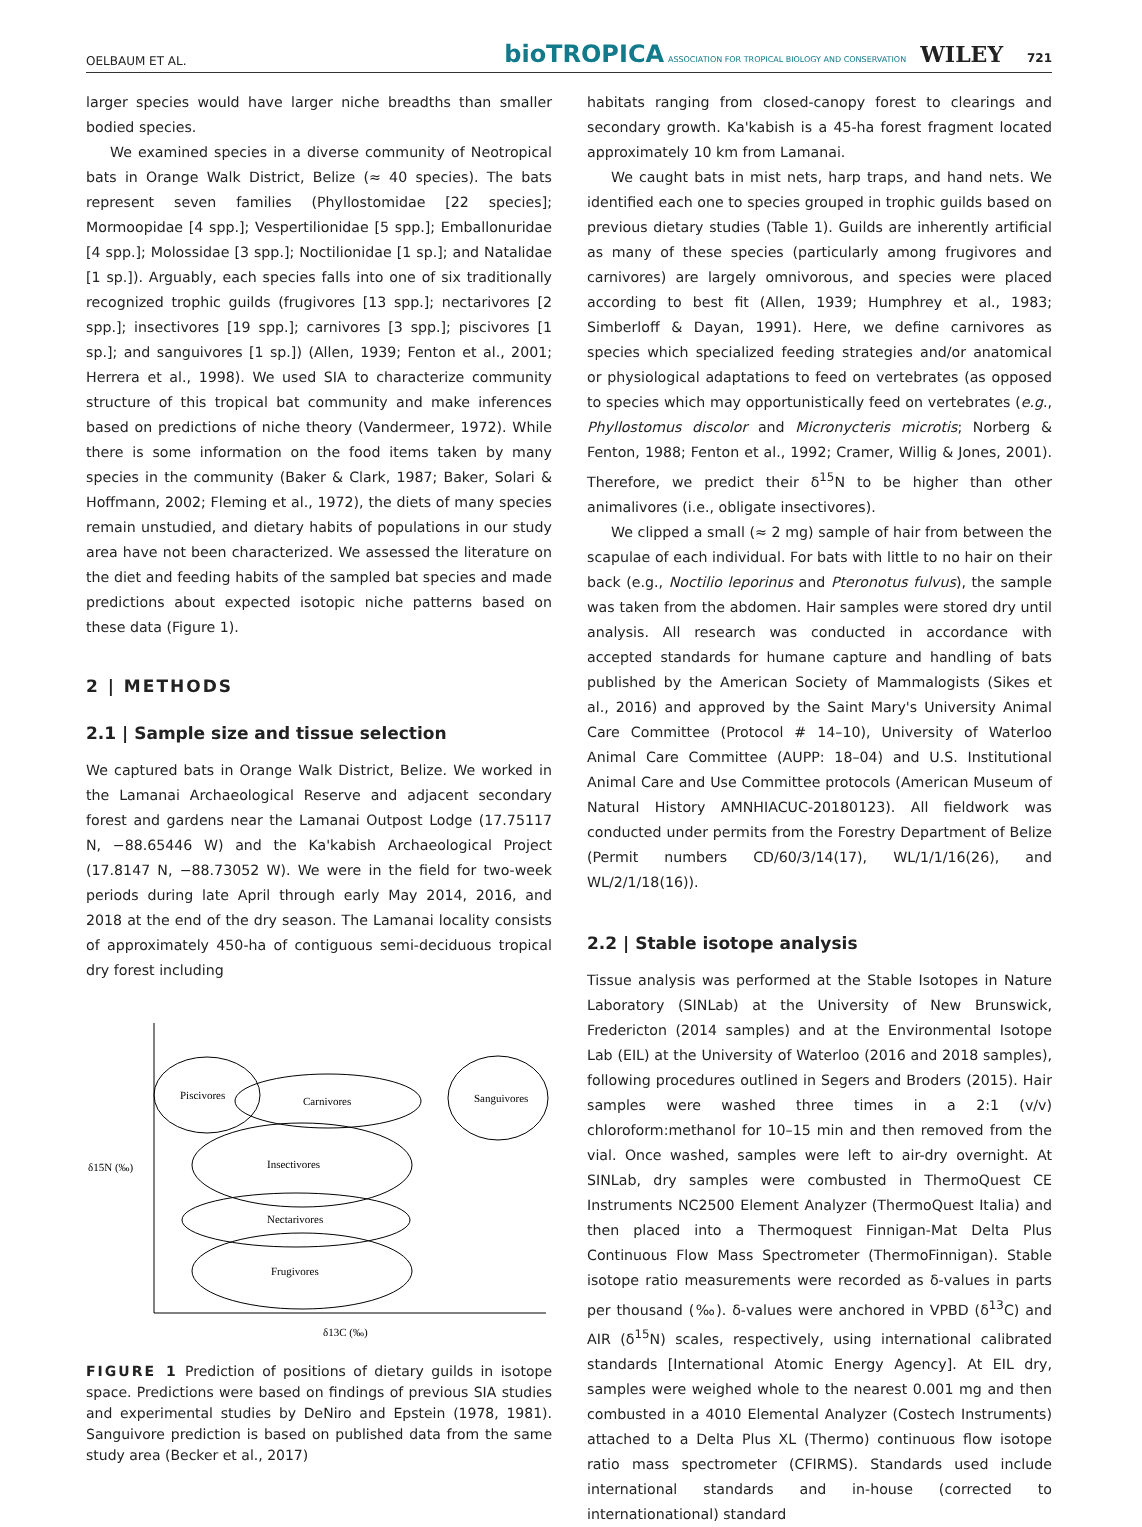OELBAUM ET AL. bioTROPICA ASSOCIATION FOR TROPICAL BIOLOGY AND CONSERVATION WILEY 721
larger species would have larger niche breadths than smaller bodied species.
We examined species in a diverse community of Neotropical bats in Orange Walk District, Belize (≈ 40 species). The bats represent seven families (Phyllostomidae [22 species]; Mormoopidae [4 spp.]; Vespertilionidae [5 spp.]; Emballonuridae [4 spp.]; Molossidae [3 spp.]; Noctilionidae [1 sp.]; and Natalidae [1 sp.]). Arguably, each species falls into one of six traditionally recognized trophic guilds (frugivores [13 spp.]; nectarivores [2 spp.]; insectivores [19 spp.]; carnivores [3 spp.]; piscivores [1 sp.]; and sanguivores [1 sp.]) (Allen, 1939; Fenton et al., 2001; Herrera et al., 1998). We used SIA to characterize community structure of this tropical bat community and make inferences based on predictions of niche theory (Vandermeer, 1972). While there is some information on the food items taken by many species in the community (Baker & Clark, 1987; Baker, Solari & Hoffmann, 2002; Fleming et al., 1972), the diets of many species remain unstudied, and dietary habits of populations in our study area have not been characterized. We assessed the literature on the diet and feeding habits of the sampled bat species and made predictions about expected isotopic niche patterns based on these data (Figure 1).
2 | METHODS
2.1 | Sample size and tissue selection
We captured bats in Orange Walk District, Belize. We worked in the Lamanai Archaeological Reserve and adjacent secondary forest and gardens near the Lamanai Outpost Lodge (17.75117 N, −88.65446 W) and the Ka'kabish Archaeological Project (17.8147 N, −88.73052 W). We were in the field for two-week periods during late April through early May 2014, 2016, and 2018 at the end of the dry season. The Lamanai locality consists of approximately 450-ha of contiguous semi-deciduous tropical dry forest including
Piscivores
Carnivores
Sanguivores
Insectivores
Nectarivores
Frugivores
δ15N (‰)
δ13C (‰)
FIGURE 1 Prediction of positions of dietary guilds in isotope space. Predictions were based on findings of previous SIA studies and experimental studies by DeNiro and Epstein (1978, 1981). Sanguivore prediction is based on published data from the same study area (Becker et al., 2017)
habitats ranging from closed-canopy forest to clearings and secondary growth. Ka'kabish is a 45-ha forest fragment located approximately 10 km from Lamanai.
We caught bats in mist nets, harp traps, and hand nets. We identified each one to species grouped in trophic guilds based on previous dietary studies (Table 1). Guilds are inherently artificial as many of these species (particularly among frugivores and carnivores) are largely omnivorous, and species were placed according to best fit (Allen, 1939; Humphrey et al., 1983; Simberloff & Dayan, 1991). Here, we define carnivores as species which specialized feeding strategies and/or anatomical or physiological adaptations to feed on vertebrates (as opposed to species which may opportunistically feed on vertebrates (e.g., Phyllostomus discolor and Micronycteris microtis; Norberg & Fenton, 1988; Fenton et al., 1992; Cramer, Willig & Jones, 2001). Therefore, we predict their δ<sup>15</sup>N to be higher than other animalivores (i.e., obligate insectivores).
We clipped a small (≈ 2 mg) sample of hair from between the scapulae of each individual. For bats with little to no hair on their back (e.g., Noctilio leporinus and Pteronotus fulvus), the sample was taken from the abdomen. Hair samples were stored dry until analysis. All research was conducted in accordance with accepted standards for humane capture and handling of bats published by the American Society of Mammalogists (Sikes et al., 2016) and approved by the Saint Mary's University Animal Care Committee (Protocol # 14–10), University of Waterloo Animal Care Committee (AUPP: 18–04) and U.S. Institutional Animal Care and Use Committee protocols (American Museum of Natural History AMNHIACUC-20180123). All fieldwork was conducted under permits from the Forestry Department of Belize (Permit numbers CD/60/3/14(17), WL/1/1/16(26), and WL/2/1/18(16)).
2.2 | Stable isotope analysis
Tissue analysis was performed at the Stable Isotopes in Nature Laboratory (SINLab) at the University of New Brunswick, Fredericton (2014 samples) and at the Environmental Isotope Lab (EIL) at the University of Waterloo (2016 and 2018 samples), following procedures outlined in Segers and Broders (2015). Hair samples were washed three times in a 2:1 (v/v) chloroform:methanol for 10–15 min and then removed from the vial. Once washed, samples were left to air-dry overnight. At SINLab, dry samples were combusted in ThermoQuest CE Instruments NC2500 Element Analyzer (ThermoQuest Italia) and then placed into a Thermoquest Finnigan-Mat Delta Plus Continuous Flow Mass Spectrometer (ThermoFinnigan). Stable isotope ratio measurements were recorded as δ-values in parts per thousand (‰). δ-values were anchored in VPBD (δ<sup>13</sup>C) and AIR (δ<sup>15</sup>N) scales, respectively, using international calibrated standards [International Atomic Energy Agency]. At EIL dry, samples were weighed whole to the nearest 0.001 mg and then combusted in a 4010 Elemental Analyzer (Costech Instruments) attached to a Delta Plus XL (Thermo) continuous flow isotope ratio mass spectrometer (CFIRMS). Standards used include international standards and in-house (corrected to internationational) standard